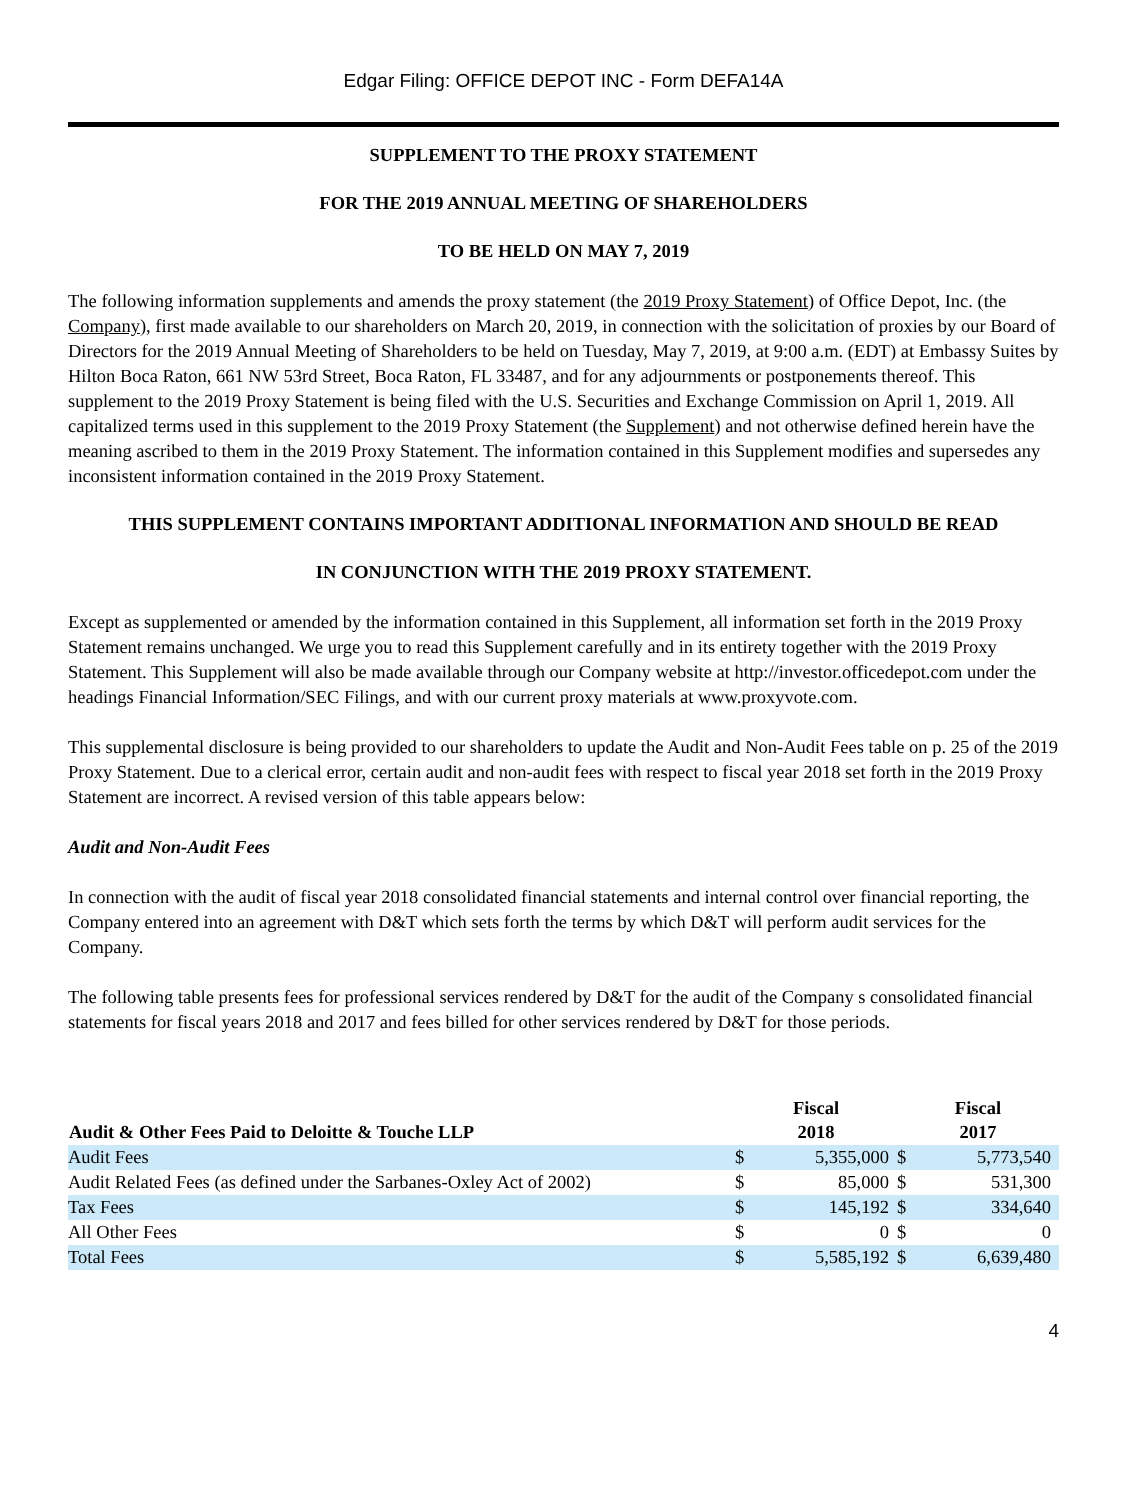Edgar Filing: OFFICE DEPOT INC - Form DEFA14A
SUPPLEMENT TO THE PROXY STATEMENT
FOR THE 2019 ANNUAL MEETING OF SHAREHOLDERS
TO BE HELD ON MAY 7, 2019
The following information supplements and amends the proxy statement (the 2019 Proxy Statement) of Office Depot, Inc. (the Company), first made available to our shareholders on March 20, 2019, in connection with the solicitation of proxies by our Board of Directors for the 2019 Annual Meeting of Shareholders to be held on Tuesday, May 7, 2019, at 9:00 a.m. (EDT) at Embassy Suites by Hilton Boca Raton, 661 NW 53rd Street, Boca Raton, FL 33487, and for any adjournments or postponements thereof. This supplement to the 2019 Proxy Statement is being filed with the U.S. Securities and Exchange Commission on April 1, 2019. All capitalized terms used in this supplement to the 2019 Proxy Statement (the Supplement) and not otherwise defined herein have the meaning ascribed to them in the 2019 Proxy Statement. The information contained in this Supplement modifies and supersedes any inconsistent information contained in the 2019 Proxy Statement.
THIS SUPPLEMENT CONTAINS IMPORTANT ADDITIONAL INFORMATION AND SHOULD BE READ
IN CONJUNCTION WITH THE 2019 PROXY STATEMENT.
Except as supplemented or amended by the information contained in this Supplement, all information set forth in the 2019 Proxy Statement remains unchanged. We urge you to read this Supplement carefully and in its entirety together with the 2019 Proxy Statement. This Supplement will also be made available through our Company website at http://investor.officedepot.com under the headings Financial Information/SEC Filings, and with our current proxy materials at www.proxyvote.com.
This supplemental disclosure is being provided to our shareholders to update the Audit and Non-Audit Fees table on p. 25 of the 2019 Proxy Statement. Due to a clerical error, certain audit and non-audit fees with respect to fiscal year 2018 set forth in the 2019 Proxy Statement are incorrect. A revised version of this table appears below:
Audit and Non-Audit Fees
In connection with the audit of fiscal year 2018 consolidated financial statements and internal control over financial reporting, the Company entered into an agreement with D&T which sets forth the terms by which D&T will perform audit services for the Company.
The following table presents fees for professional services rendered by D&T for the audit of the Company s consolidated financial statements for fiscal years 2018 and 2017 and fees billed for other services rendered by D&T for those periods.
| Audit & Other Fees Paid to Deloitte & Touche LLP | Fiscal 2018 | | Fiscal 2017 | |
| --- | --- | --- | --- | --- |
| Audit Fees | $ | 5,355,000 | $ | 5,773,540 |
| Audit Related Fees (as defined under the Sarbanes-Oxley Act of 2002) | $ | 85,000 | $ | 531,300 |
| Tax Fees | $ | 145,192 | $ | 334,640 |
| All Other Fees | $ | 0 | $ | 0 |
| Total Fees | $ | 5,585,192 | $ | 6,639,480 |
4